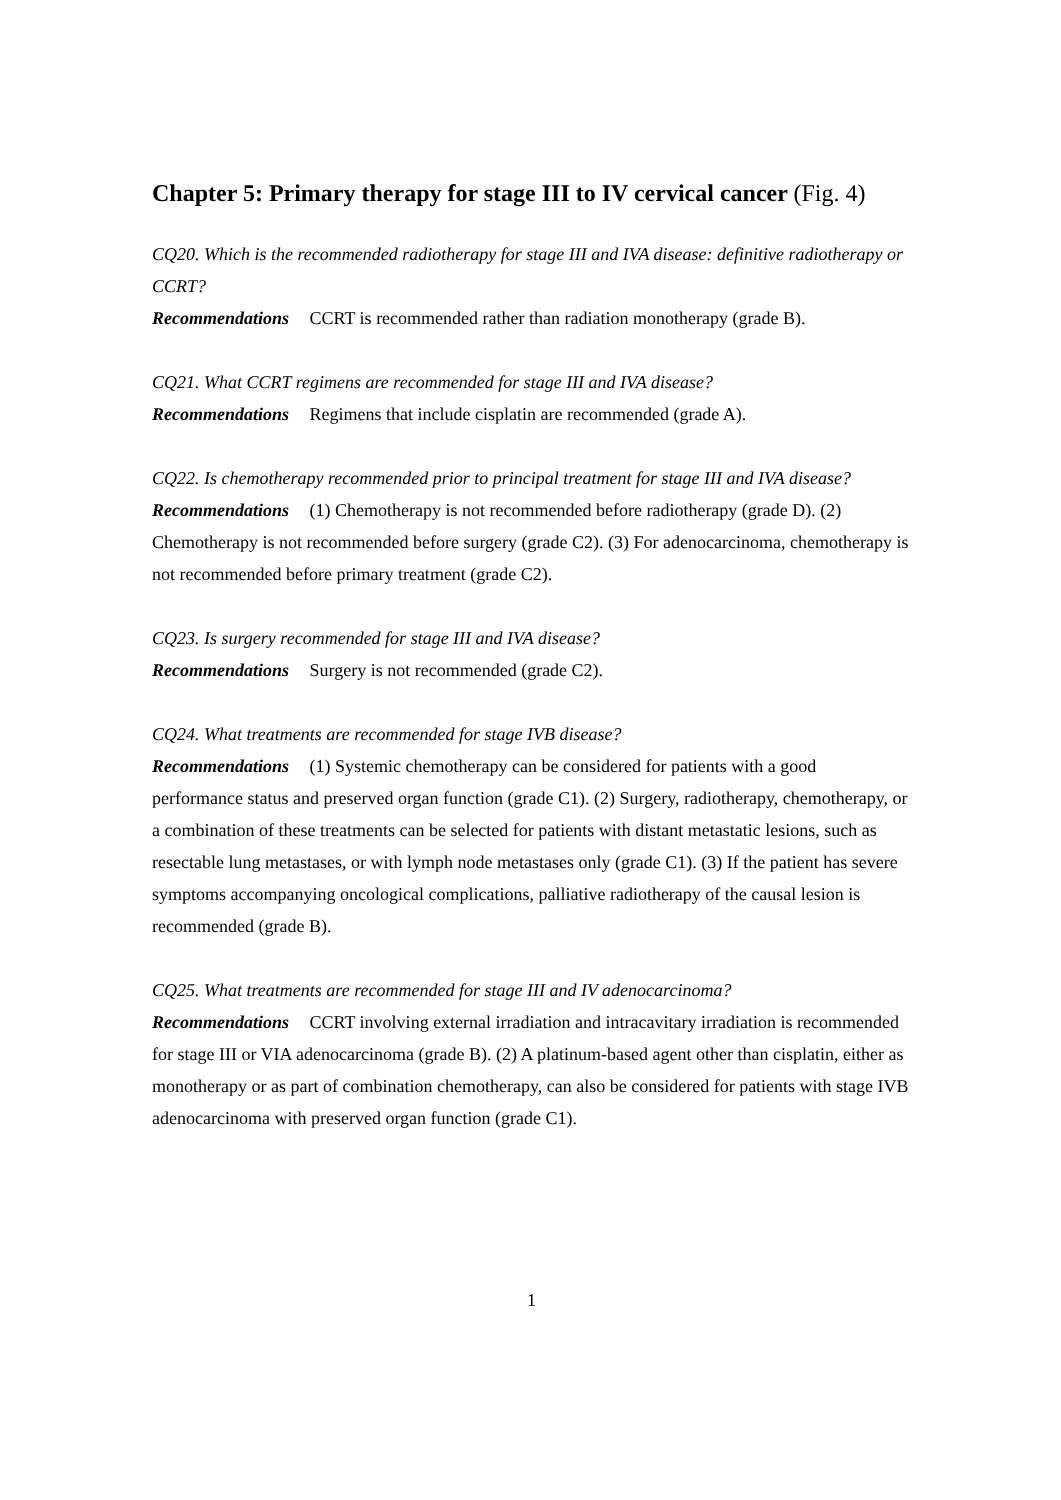Chapter 5: Primary therapy for stage III to IV cervical cancer (Fig. 4)
CQ20. Which is the recommended radiotherapy for stage III and IVA disease: definitive radiotherapy or CCRT?
Recommendations CCRT is recommended rather than radiation monotherapy (grade B).
CQ21. What CCRT regimens are recommended for stage III and IVA disease?
Recommendations Regimens that include cisplatin are recommended (grade A).
CQ22. Is chemotherapy recommended prior to principal treatment for stage III and IVA disease?
Recommendations (1) Chemotherapy is not recommended before radiotherapy (grade D). (2) Chemotherapy is not recommended before surgery (grade C2). (3) For adenocarcinoma, chemotherapy is not recommended before primary treatment (grade C2).
CQ23. Is surgery recommended for stage III and IVA disease?
Recommendations Surgery is not recommended (grade C2).
CQ24. What treatments are recommended for stage IVB disease?
Recommendations (1) Systemic chemotherapy can be considered for patients with a good performance status and preserved organ function (grade C1). (2) Surgery, radiotherapy, chemotherapy, or a combination of these treatments can be selected for patients with distant metastatic lesions, such as resectable lung metastases, or with lymph node metastases only (grade C1). (3) If the patient has severe symptoms accompanying oncological complications, palliative radiotherapy of the causal lesion is recommended (grade B).
CQ25. What treatments are recommended for stage III and IV adenocarcinoma?
Recommendations CCRT involving external irradiation and intracavitary irradiation is recommended for stage III or VIA adenocarcinoma (grade B). (2) A platinum-based agent other than cisplatin, either as monotherapy or as part of combination chemotherapy, can also be considered for patients with stage IVB adenocarcinoma with preserved organ function (grade C1).
1